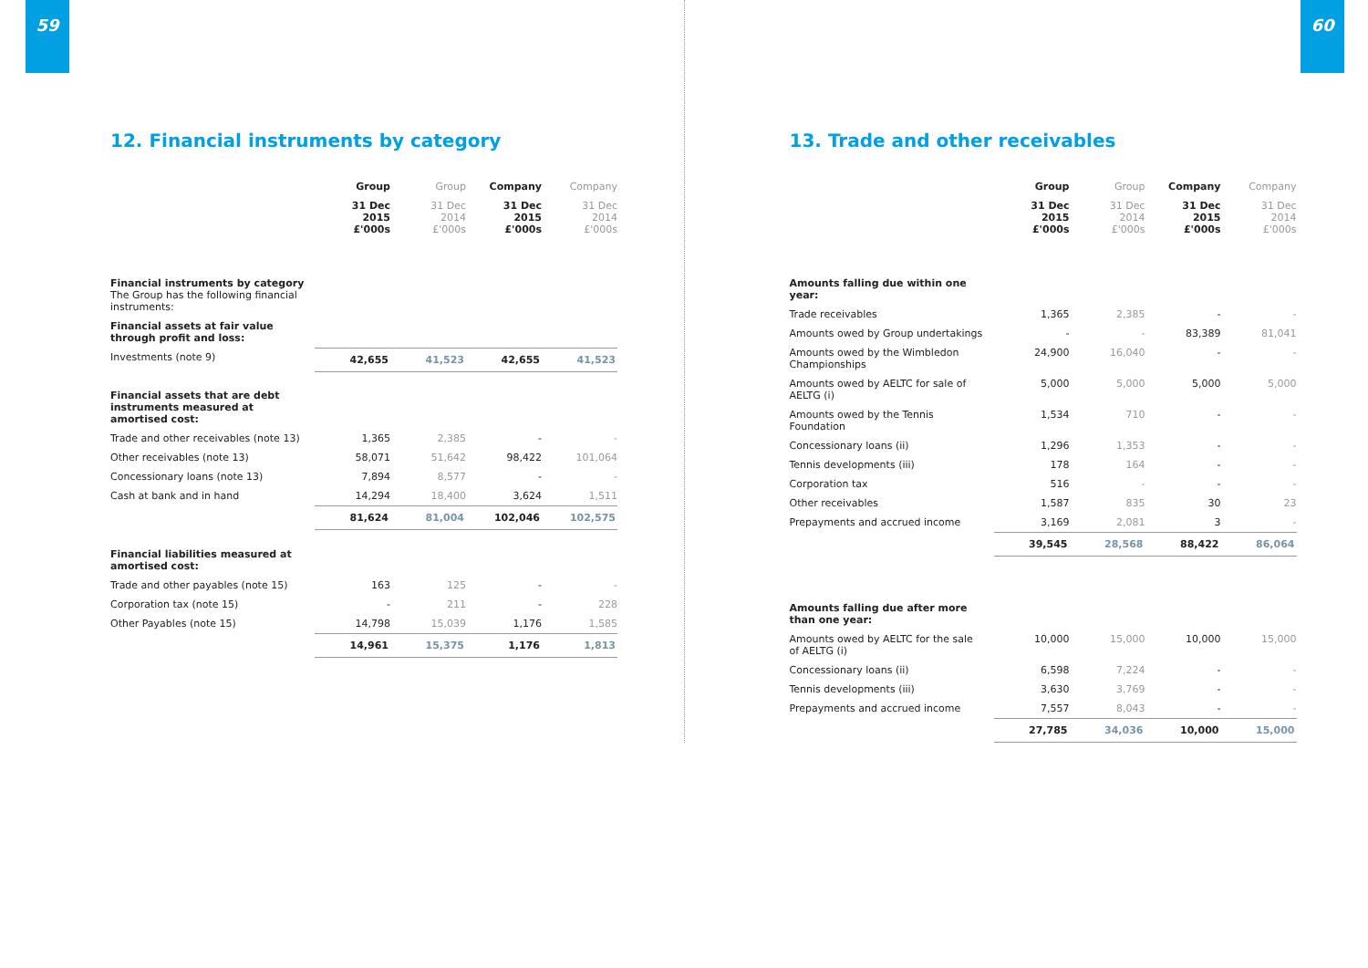59
12. Financial instruments by category
| | Group | Group | Company | Company |
| --- | --- | --- | --- | --- |
| | 31 Dec 2015 £'000s | 31 Dec 2014 £'000s | 31 Dec 2015 £'000s | 31 Dec 2014 £'000s |
| Financial instruments by category The Group has the following financial instruments: | | | | |
| Financial assets at fair value through profit and loss: | | | | |
| Investments (note 9) | 42,655 | 41,523 | 42,655 | 41,523 |
| Financial assets that are debt instruments measured at amortised cost: | | | | |
| Trade and other receivables (note 13) | 1,365 | 2,385 | - | - |
| Other receivables (note 13) | 58,071 | 51,642 | 98,422 | 101,064 |
| Concessionary loans (note 13) | 7,894 | 8,577 | - | - |
| Cash at bank and in hand | 14,294 | 18,400 | 3,624 | 1,511 |
| | 81,624 | 81,004 | 102,046 | 102,575 |
| Financial liabilities measured at amortised cost: | | | | |
| Trade and other payables (note 15) | 163 | 125 | - | - |
| Corporation tax (note 15) | - | 211 | - | 228 |
| Other Payables (note 15) | 14,798 | 15,039 | 1,176 | 1,585 |
| | 14,961 | 15,375 | 1,176 | 1,813 |
60
13. Trade and other receivables
| | Group | Group | Company | Company |
| --- | --- | --- | --- | --- |
| | 31 Dec 2015 £'000s | 31 Dec 2014 £'000s | 31 Dec 2015 £'000s | 31 Dec 2014 £'000s |
| Amounts falling due within one year: | | | | |
| Trade receivables | 1,365 | 2,385 | - | - |
| Amounts owed by Group undertakings | - | - | 83,389 | 81,041 |
| Amounts owed by the Wimbledon Championships | 24,900 | 16,040 | - | - |
| Amounts owed by AELTC for sale of AELTG (i) | 5,000 | 5,000 | 5,000 | 5,000 |
| Amounts owed by the Tennis Foundation | 1,534 | 710 | - | - |
| Concessionary loans (ii) | 1,296 | 1,353 | - | - |
| Tennis developments (iii) | 178 | 164 | - | - |
| Corporation tax | 516 | - | - | - |
| Other receivables | 1,587 | 835 | 30 | 23 |
| Prepayments and accrued income | 3,169 | 2,081 | 3 | - |
| | 39,545 | 28,568 | 88,422 | 86,064 |
| Amounts falling due after more than one year: | | | | |
| Amounts owed by AELTC for the sale of AELTG (i) | 10,000 | 15,000 | 10,000 | 15,000 |
| Concessionary loans (ii) | 6,598 | 7,224 | - | - |
| Tennis developments (iii) | 3,630 | 3,769 | - | - |
| Prepayments and accrued income | 7,557 | 8,043 | - | - |
| | 27,785 | 34,036 | 10,000 | 15,000 |